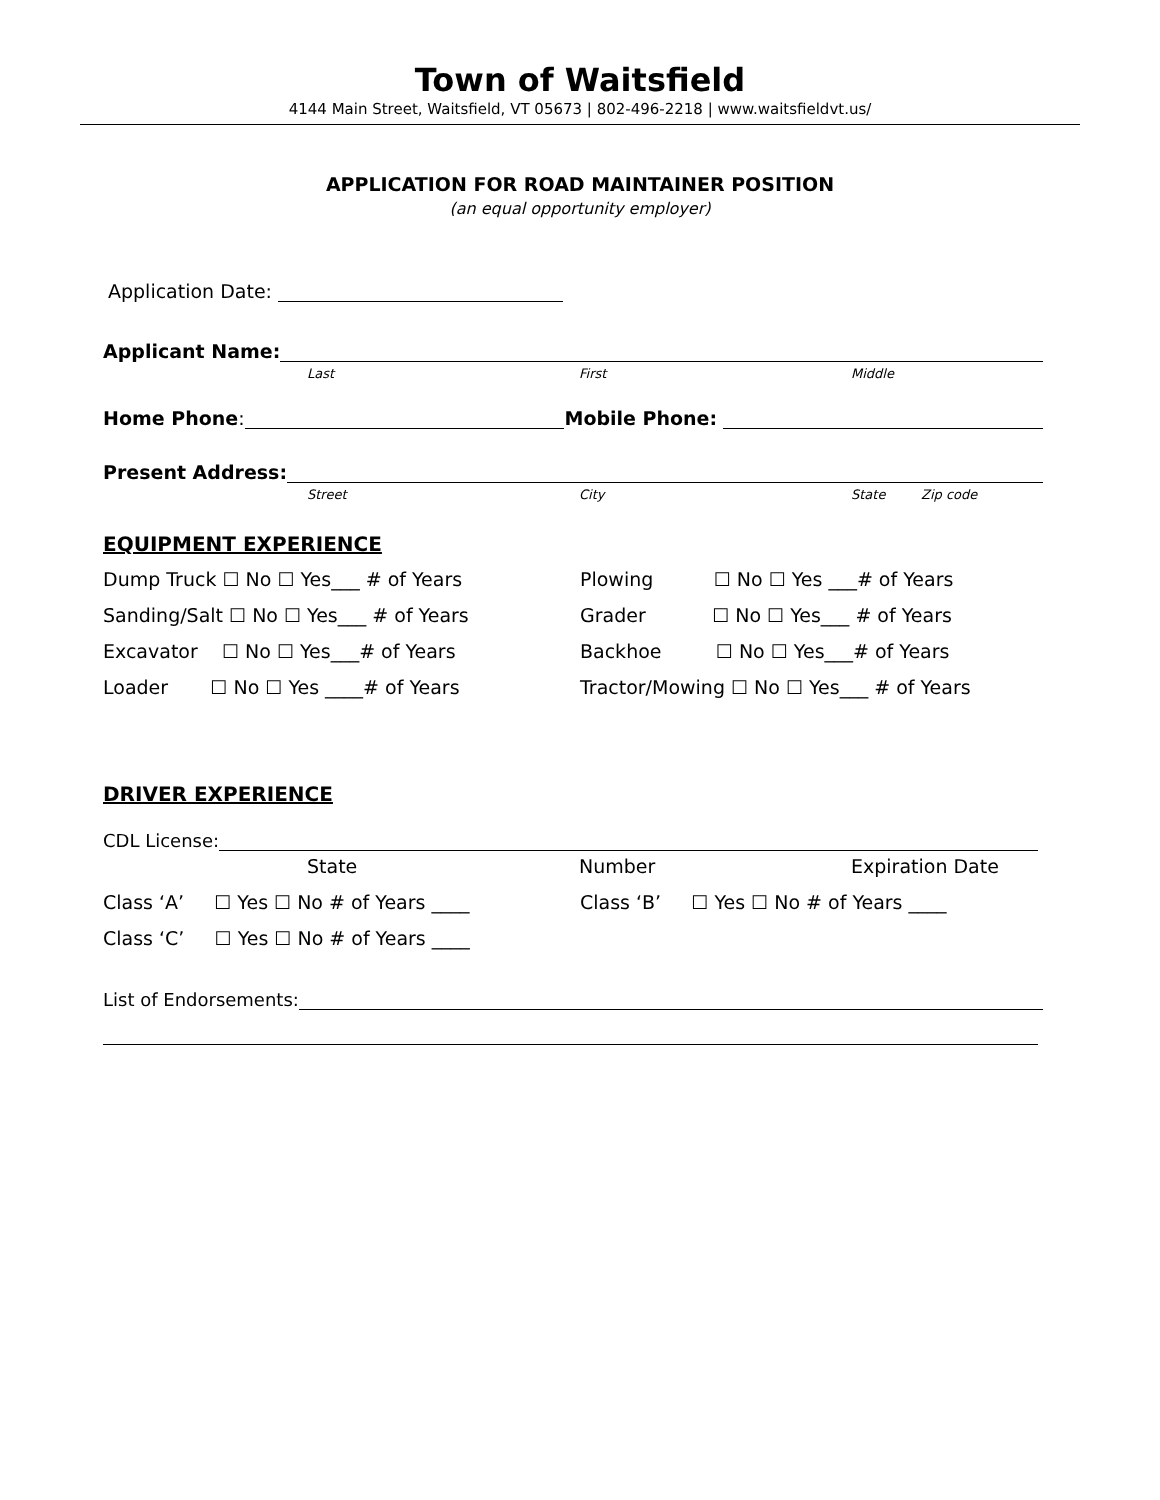Town of Waitsfield
4144 Main Street, Waitsfield, VT 05673 | 802-496-2218 | www.waitsfieldvt.us/
APPLICATION FOR ROAD MAINTAINER POSITION
(an equal opportunity employer)
Application Date:
Applicant Name:
Last First Middle
Home Phone: Mobile Phone:
Present Address:
Street City State Zip code
EQUIPMENT EXPERIENCE
Dump Truck ☐ No ☐ Yes___ # of Years
Plowing ☐ No ☐ Yes ___# of Years
Sanding/Salt ☐ No ☐ Yes___ # of Years
Grader ☐ No ☐ Yes___ # of Years
Excavator ☐ No ☐ Yes___# of Years
Backhoe ☐ No ☐ Yes___# of Years
Loader ☐ No ☐ Yes ____# of Years
Tractor/Mowing ☐ No ☐ Yes___ # of Years
DRIVER EXPERIENCE
CDL License:
State Number Expiration Date
Class ‘A’ ☐ Yes ☐ No # of Years ____
Class ‘B’ ☐ Yes ☐ No # of Years ____
Class ‘C’ ☐ Yes ☐ No # of Years ____
List of Endorsements: